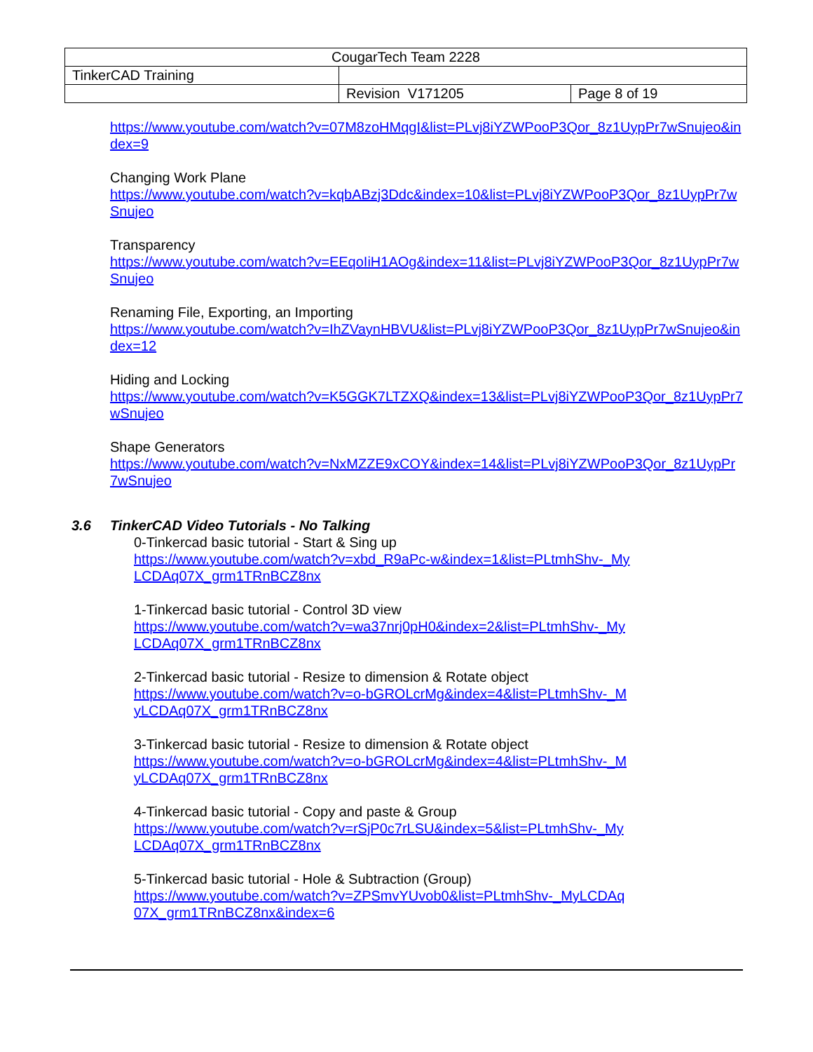| CougarTech Team 2228 | | |
| TinkerCAD Training | | |
| | Revision V171205 | Page 8 of 19 |
https://www.youtube.com/watch?v=07M8zoHMqgI&list=PLvj8iYZWPooP3Qor_8z1UypPr7wSnujeo&index=9
Changing Work Plane
https://www.youtube.com/watch?v=kqbABzj3Ddc&index=10&list=PLvj8iYZWPooP3Qor_8z1UypPr7wSnujeo
Transparency
https://www.youtube.com/watch?v=EEqoIiH1AOg&index=11&list=PLvj8iYZWPooP3Qor_8z1UypPr7wSnujeo
Renaming File, Exporting, an Importing
https://www.youtube.com/watch?v=IhZVaynHBVU&list=PLvj8iYZWPooP3Qor_8z1UypPr7wSnujeo&index=12
Hiding and Locking
https://www.youtube.com/watch?v=K5GGK7LTZXQ&index=13&list=PLvj8iYZWPooP3Qor_8z1UypPr7wSnujeo
Shape Generators
https://www.youtube.com/watch?v=NxMZZE9xCOY&index=14&list=PLvj8iYZWPooP3Qor_8z1UypPr7wSnujeo
3.6 TinkerCAD Video Tutorials - No Talking
0-Tinkercad basic tutorial - Start & Sing up
https://www.youtube.com/watch?v=xbd_R9aPc-w&index=1&list=PLtmhShv-_MyLCDAq07X_grm1TRnBCZ8nx
1-Tinkercad basic tutorial - Control 3D view
https://www.youtube.com/watch?v=wa37nrj0pH0&index=2&list=PLtmhShv-_MyLCDAq07X_grm1TRnBCZ8nx
2-Tinkercad basic tutorial - Resize to dimension & Rotate object
https://www.youtube.com/watch?v=o-bGROLcrMg&index=4&list=PLtmhShv-_MyLCDAq07X_grm1TRnBCZ8nx
3-Tinkercad basic tutorial - Resize to dimension & Rotate object
https://www.youtube.com/watch?v=o-bGROLcrMg&index=4&list=PLtmhShv-_MyLCDAq07X_grm1TRnBCZ8nx
4-Tinkercad basic tutorial - Copy and paste & Group
https://www.youtube.com/watch?v=rSjP0c7rLSU&index=5&list=PLtmhShv-_MyLCDAq07X_grm1TRnBCZ8nx
5-Tinkercad basic tutorial - Hole & Subtraction (Group)
https://www.youtube.com/watch?v=ZPSmvYUvob0&list=PLtmhShv-_MyLCDAq07X_grm1TRnBCZ8nx&index=6